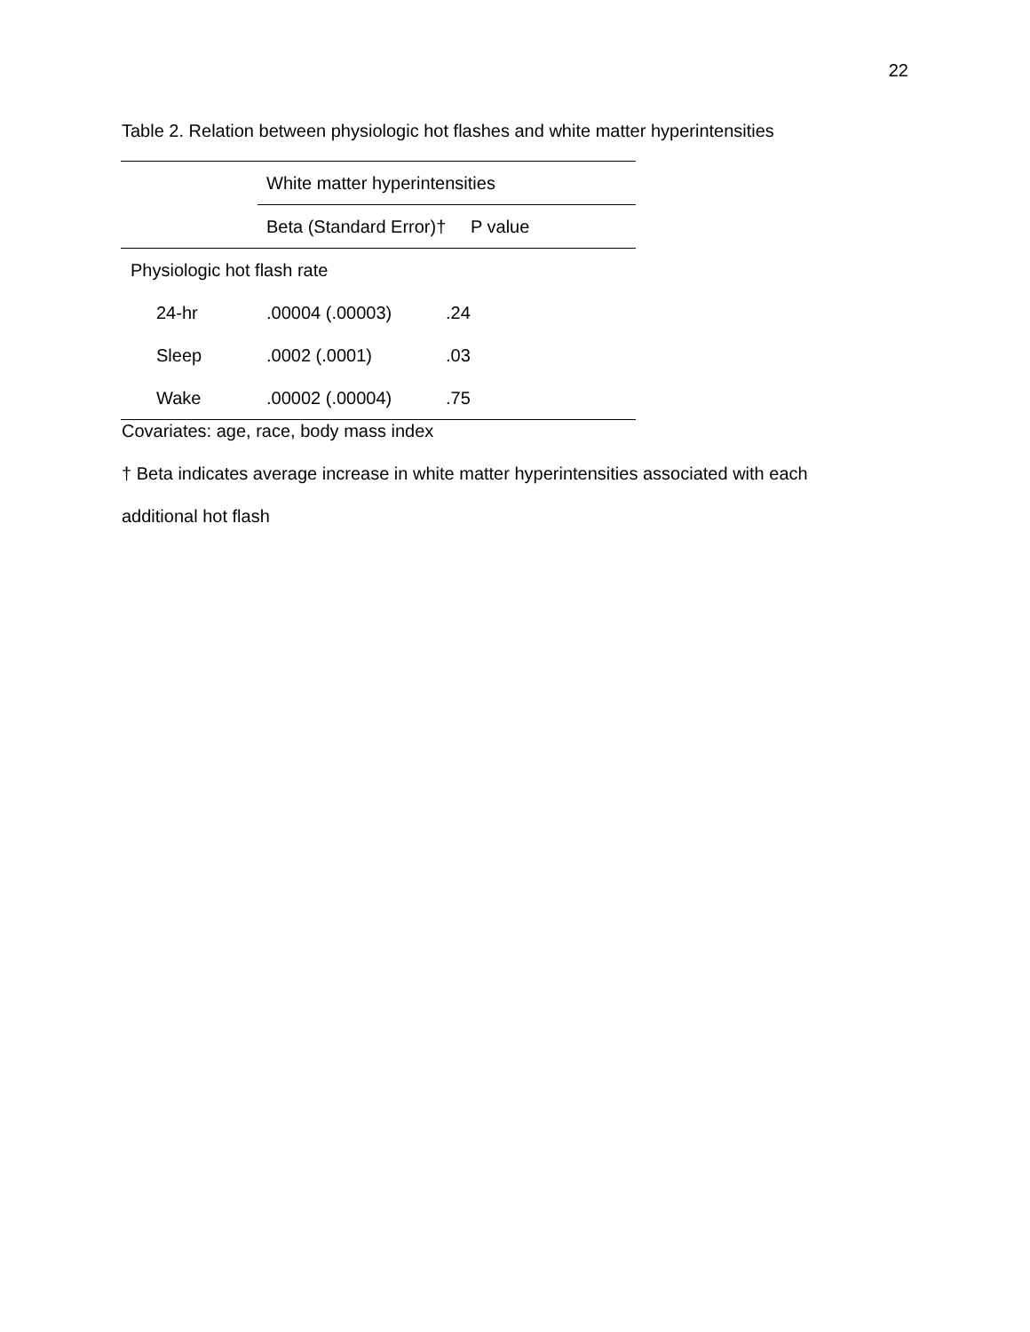22
Table 2. Relation between physiologic hot flashes and white matter hyperintensities
| | White matter hyperintensities | |
| | Beta (Standard Error)† | P value |
| Physiologic hot flash rate | | |
| 24-hr | .00004 (.00003) | .24 |
| Sleep | .0002 (.0001) | .03 |
| Wake | .00002 (.00004) | .75 |
Covariates: age, race, body mass index
† Beta indicates average increase in white matter hyperintensities associated with each
additional hot flash